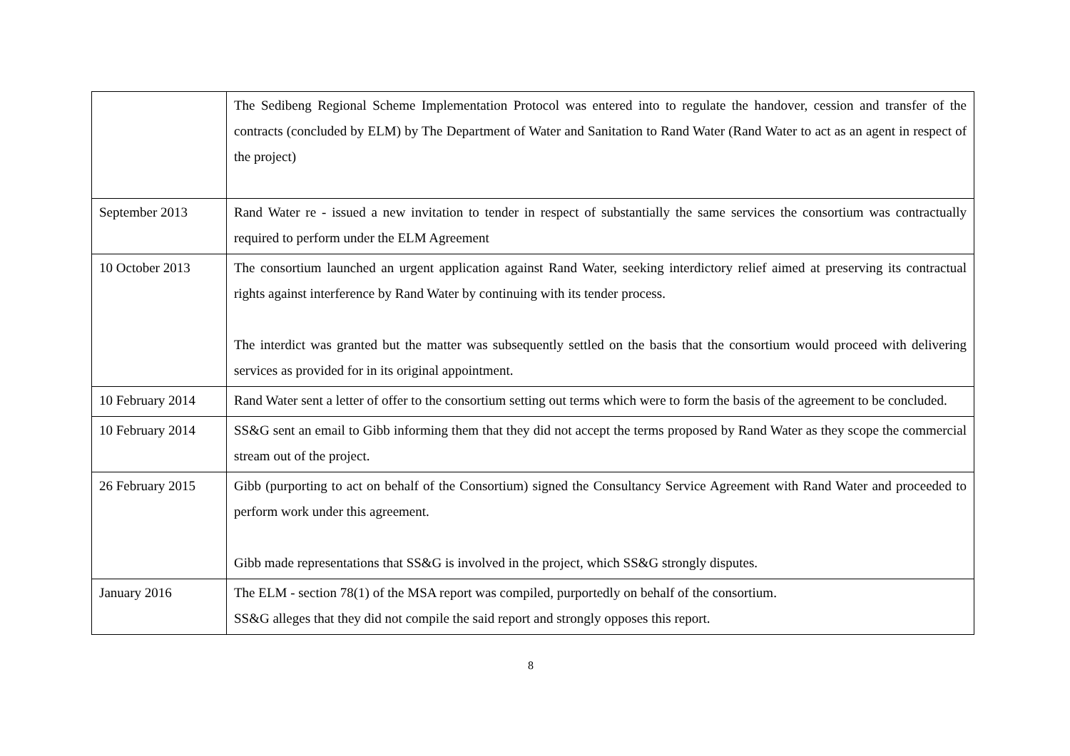| | The Sedibeng Regional Scheme Implementation Protocol was entered into to regulate the handover, cession and transfer of the contracts (concluded by ELM) by The Department of Water and Sanitation to Rand Water (Rand Water to act as an agent in respect of the project) |
| September 2013 | Rand Water re - issued a new invitation to tender in respect of substantially the same services the consortium was contractually required to perform under the ELM Agreement |
| 10 October 2013 | The consortium launched an urgent application against Rand Water, seeking interdictory relief aimed at preserving its contractual rights against interference by Rand Water by continuing with its tender process. The interdict was granted but the matter was subsequently settled on the basis that the consortium would proceed with delivering services as provided for in its original appointment. |
| 10 February 2014 | Rand Water sent a letter of offer to the consortium setting out terms which were to form the basis of the agreement to be concluded. |
| 10 February 2014 | SS&G sent an email to Gibb informing them that they did not accept the terms proposed by Rand Water as they scope the commercial stream out of the project. |
| 26 February 2015 | Gibb (purporting to act on behalf of the Consortium) signed the Consultancy Service Agreement with Rand Water and proceeded to perform work under this agreement. Gibb made representations that SS&G is involved in the project, which SS&G strongly disputes. |
| January 2016 | The ELM - section 78(1) of the MSA report was compiled, purportedly on behalf of the consortium. SS&G alleges that they did not compile the said report and strongly opposes this report. |
8